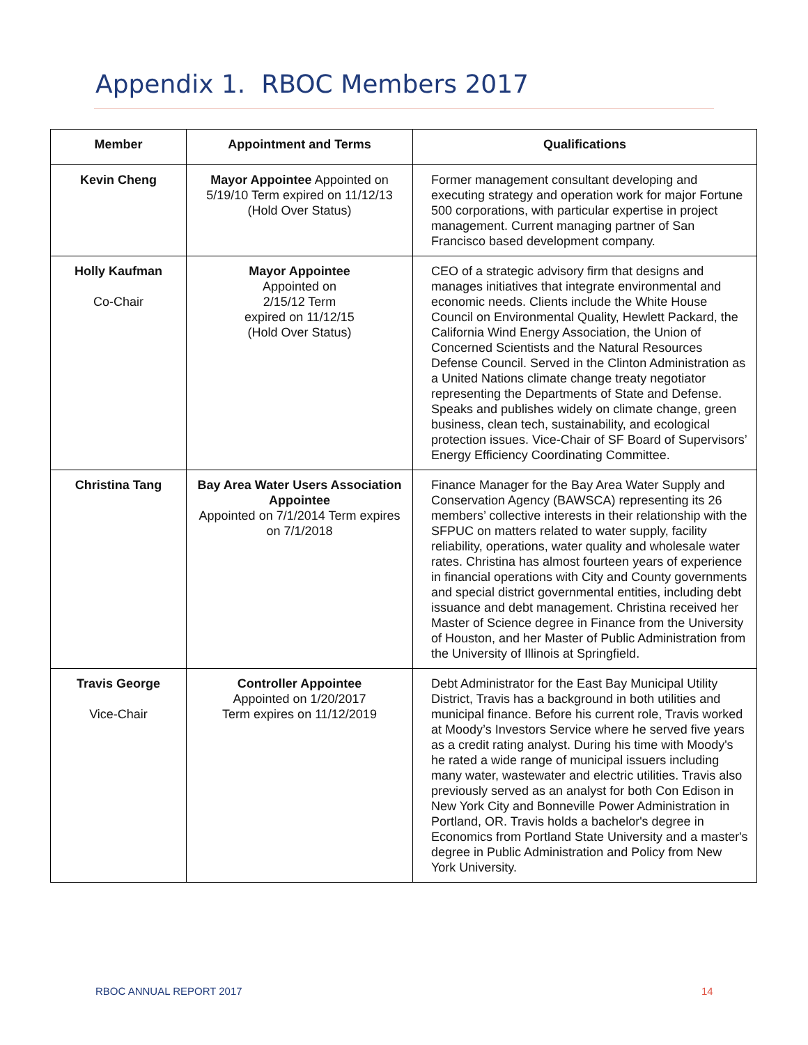Appendix 1. RBOC Members 2017
| Member | Appointment and Terms | Qualifications |
| --- | --- | --- |
| Kevin Cheng | Mayor Appointee Appointed on 5/19/10 Term expired on 11/12/13 (Hold Over Status) | Former management consultant developing and executing strategy and operation work for major Fortune 500 corporations, with particular expertise in project management. Current managing partner of San Francisco based development company. |
| Holly Kaufman Co-Chair | Mayor Appointee Appointed on 2/15/12 Term expired on 11/12/15 (Hold Over Status) | CEO of a strategic advisory firm that designs and manages initiatives that integrate environmental and economic needs. Clients include the White House Council on Environmental Quality, Hewlett Packard, the California Wind Energy Association, the Union of Concerned Scientists and the Natural Resources Defense Council. Served in the Clinton Administration as a United Nations climate change treaty negotiator representing the Departments of State and Defense. Speaks and publishes widely on climate change, green business, clean tech, sustainability, and ecological protection issues. Vice-Chair of SF Board of Supervisors’ Energy Efficiency Coordinating Committee. |
| Christina Tang | Bay Area Water Users Association Appointee Appointed on 7/1/2014 Term expires on 7/1/2018 | Finance Manager for the Bay Area Water Supply and Conservation Agency (BAWSCA) representing its 26 members’ collective interests in their relationship with the SFPUC on matters related to water supply, facility reliability, operations, water quality and wholesale water rates. Christina has almost fourteen years of experience in financial operations with City and County governments and special district governmental entities, including debt issuance and debt management. Christina received her Master of Science degree in Finance from the University of Houston, and her Master of Public Administration from the University of Illinois at Springfield. |
| Travis George Vice-Chair | Controller Appointee Appointed on 1/20/2017 Term expires on 11/12/2019 | Debt Administrator for the East Bay Municipal Utility District, Travis has a background in both utilities and municipal finance. Before his current role, Travis worked at Moody’s Investors Service where he served five years as a credit rating analyst. During his time with Moody's he rated a wide range of municipal issuers including many water, wastewater and electric utilities. Travis also previously served as an analyst for both Con Edison in New York City and Bonneville Power Administration in Portland, OR. Travis holds a bachelor's degree in Economics from Portland State University and a master's degree in Public Administration and Policy from New York University. |
RBOC ANNUAL REPORT 2017 14